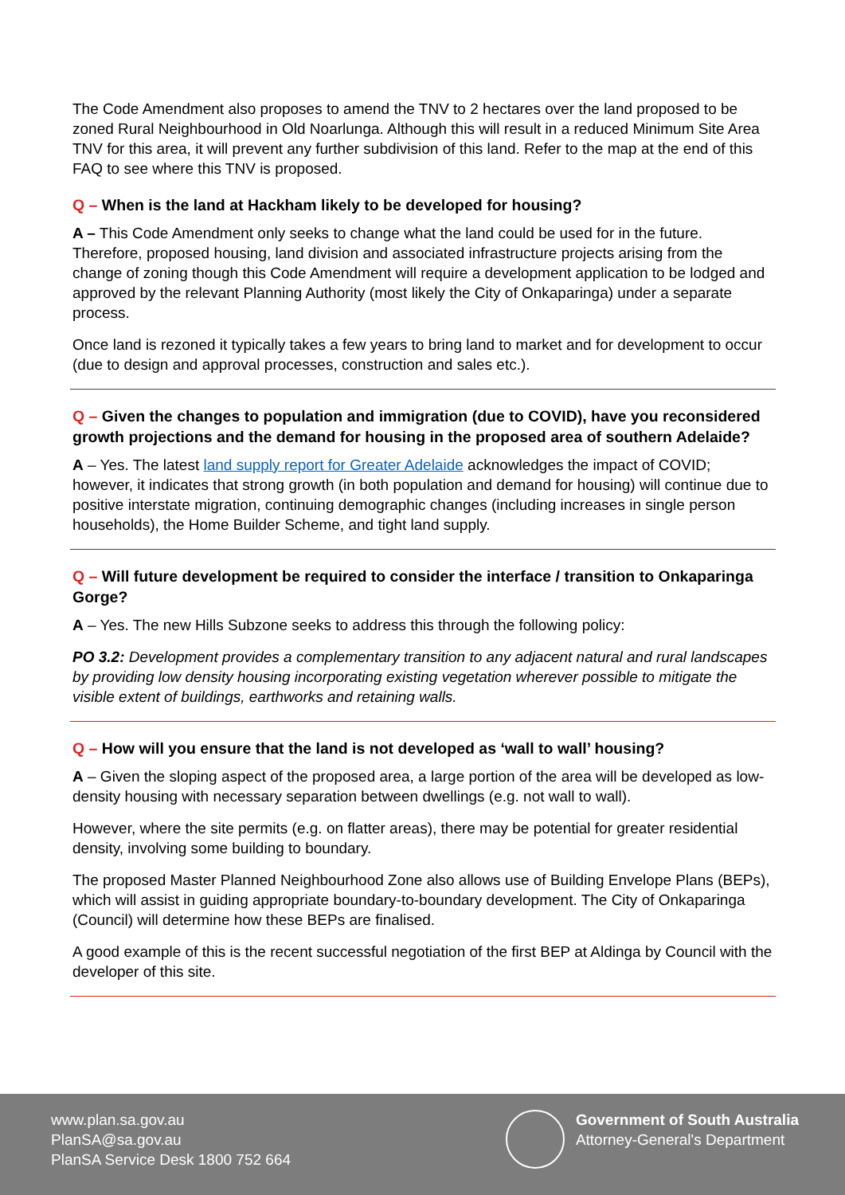The Code Amendment also proposes to amend the TNV to 2 hectares over the land proposed to be zoned Rural Neighbourhood in Old Noarlunga. Although this will result in a reduced Minimum Site Area TNV for this area, it will prevent any further subdivision of this land. Refer to the map at the end of this FAQ to see where this TNV is proposed.
Q – When is the land at Hackham likely to be developed for housing?
A – This Code Amendment only seeks to change what the land could be used for in the future. Therefore, proposed housing, land division and associated infrastructure projects arising from the change of zoning though this Code Amendment will require a development application to be lodged and approved by the relevant Planning Authority (most likely the City of Onkaparinga) under a separate process.
Once land is rezoned it typically takes a few years to bring land to market and for development to occur (due to design and approval processes, construction and sales etc.).
Q – Given the changes to population and immigration (due to COVID), have you reconsidered growth projections and the demand for housing in the proposed area of southern Adelaide?
A – Yes. The latest land supply report for Greater Adelaide acknowledges the impact of COVID; however, it indicates that strong growth (in both population and demand for housing) will continue due to positive interstate migration, continuing demographic changes (including increases in single person households), the Home Builder Scheme, and tight land supply.
Q – Will future development be required to consider the interface / transition to Onkaparinga Gorge?
A – Yes. The new Hills Subzone seeks to address this through the following policy:
PO 3.2: Development provides a complementary transition to any adjacent natural and rural landscapes by providing low density housing incorporating existing vegetation wherever possible to mitigate the visible extent of buildings, earthworks and retaining walls.
Q – How will you ensure that the land is not developed as ‘wall to wall’ housing?
A – Given the sloping aspect of the proposed area, a large portion of the area will be developed as low-density housing with necessary separation between dwellings (e.g. not wall to wall).
However, where the site permits (e.g. on flatter areas), there may be potential for greater residential density, involving some building to boundary.
The proposed Master Planned Neighbourhood Zone also allows use of Building Envelope Plans (BEPs), which will assist in guiding appropriate boundary-to-boundary development. The City of Onkaparinga (Council) will determine how these BEPs are finalised.
A good example of this is the recent successful negotiation of the first BEP at Aldinga by Council with the developer of this site.
www.plan.sa.gov.au
PlanSA@sa.gov.au
PlanSA Service Desk 1800 752 664
Government of South Australia
Attorney-General's Department